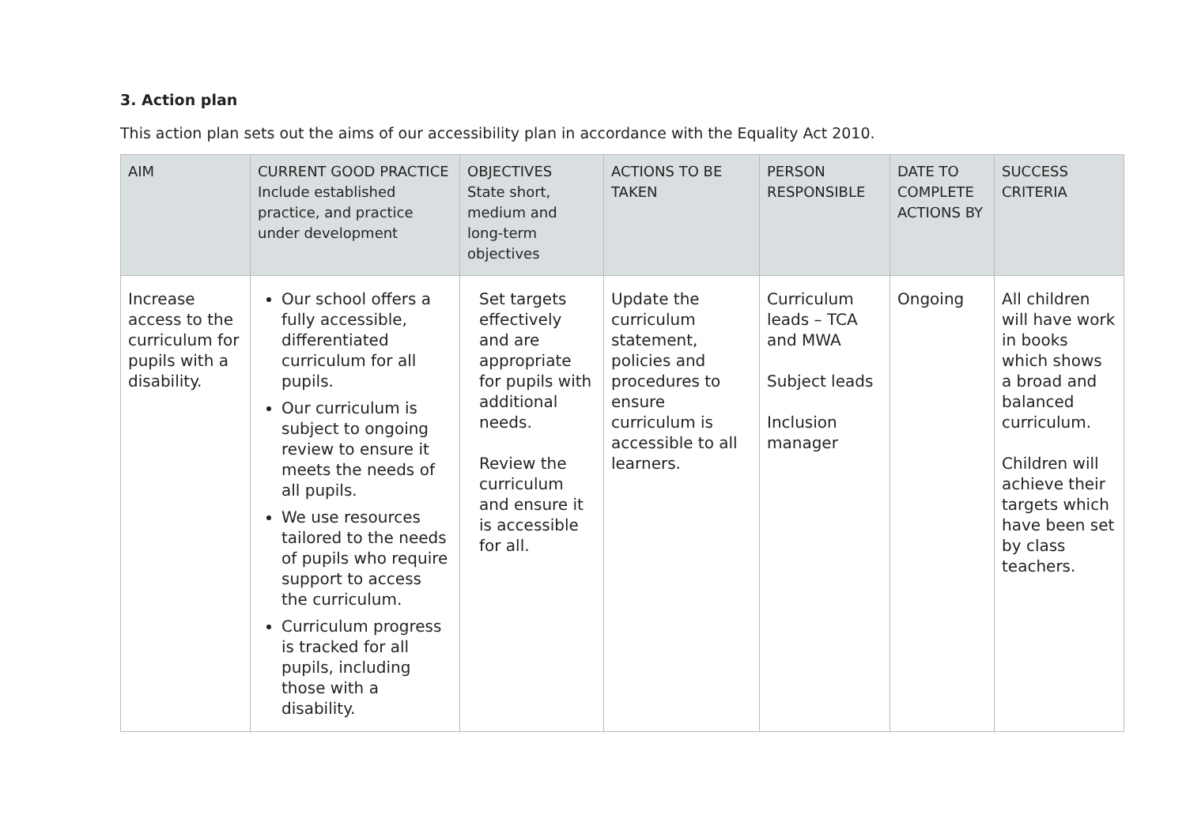3. Action plan
This action plan sets out the aims of our accessibility plan in accordance with the Equality Act 2010.
| AIM | CURRENT GOOD PRACTICE Include established practice, and practice under development | OBJECTIVES State short, medium and long-term objectives | ACTIONS TO BE TAKEN | PERSON RESPONSIBLE | DATE TO COMPLETE ACTIONS BY | SUCCESS CRITERIA |
| --- | --- | --- | --- | --- | --- | --- |
| Increase access to the curriculum for pupils with a disability. | Our school offers a fully accessible, differentiated curriculum for all pupils. Our curriculum is subject to ongoing review to ensure it meets the needs of all pupils. We use resources tailored to the needs of pupils who require support to access the curriculum. Curriculum progress is tracked for all pupils, including those with a disability. | Set targets effectively and are appropriate for pupils with additional needs. Review the curriculum and ensure it is accessible for all. | Update the curriculum statement, policies and procedures to ensure curriculum is accessible to all learners. | Curriculum leads – TCA and MWA Subject leads Inclusion manager | Ongoing | All children will have work in books which shows a broad and balanced curriculum. Children will achieve their targets which have been set by class teachers. |